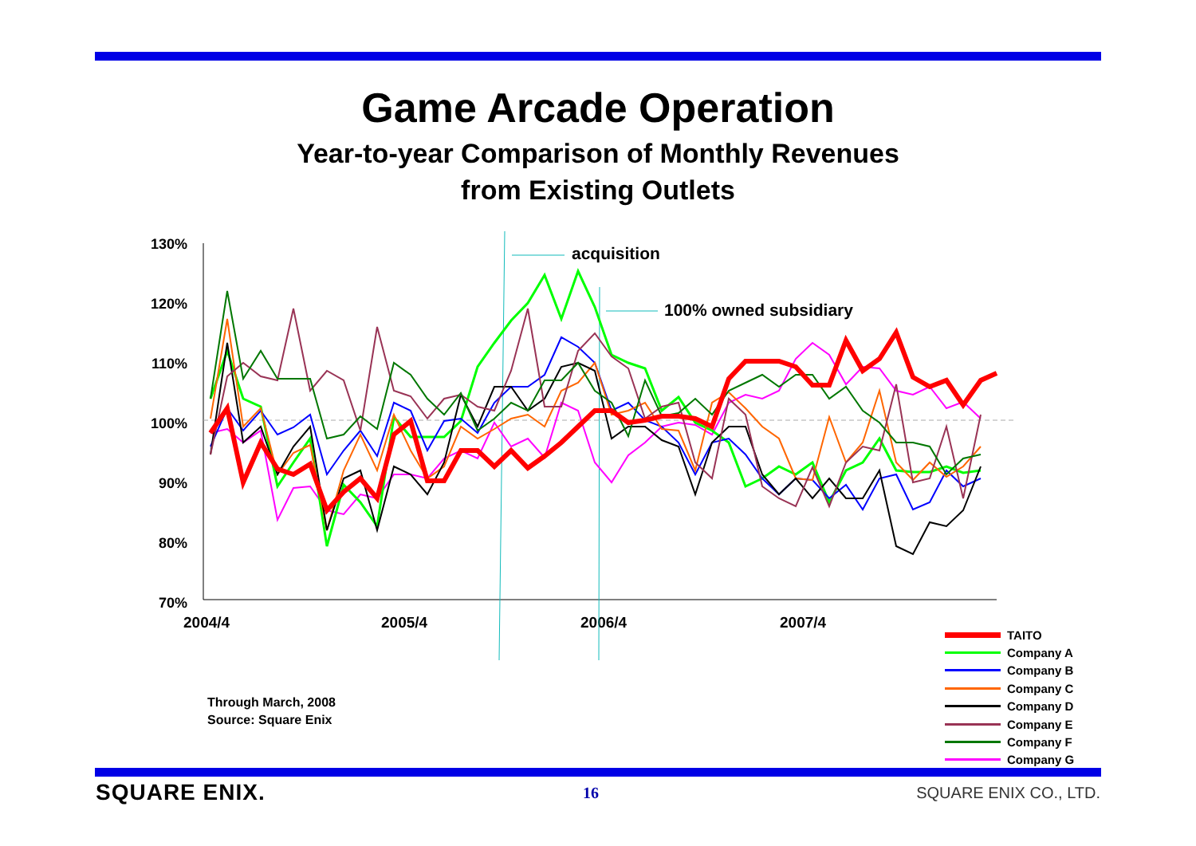Game Arcade Operation
Year-to-year Comparison of Monthly Revenues
from Existing Outlets
130%
120%
110%
100%
90%
80%
70%
2004/4
2005/4
2006/4
2007/4
acquisition
100% owned subsidiary
Through March, 2008
Source: Square Enix
TAITO
Company A
Company B
Company C
Company D
Company E
Company F
Company G
SQUARE ENIX. 16 SQUARE ENIX CO., LTD.